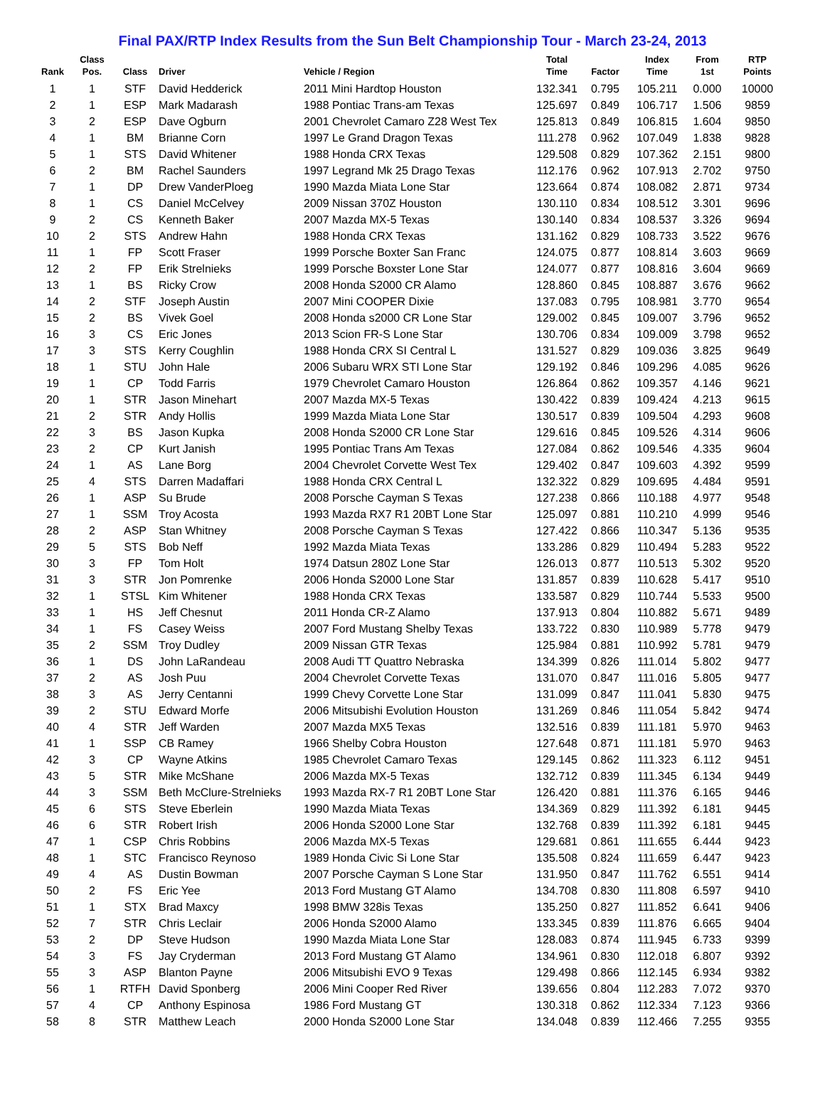Final PAX/RTP Index Results from the Sun Belt Championship Tour - March 23-24, 2013
| Rank | Class Pos. | Class | Driver | Vehicle / Region | Total Time | Factor | Index Time | From 1st | RTP Points |
| --- | --- | --- | --- | --- | --- | --- | --- | --- | --- |
| 1 | 1 | STF | David Hedderick | 2011 Mini Hardtop Houston | 132.341 | 0.795 | 105.211 | 0.000 | 10000 |
| 2 | 1 | ESP | Mark Madarash | 1988 Pontiac Trans-am Texas | 125.697 | 0.849 | 106.717 | 1.506 | 9859 |
| 3 | 2 | ESP | Dave Ogburn | 2001 Chevrolet Camaro Z28 West Tex | 125.813 | 0.849 | 106.815 | 1.604 | 9850 |
| 4 | 1 | BM | Brianne Corn | 1997 Le Grand Dragon Texas | 111.278 | 0.962 | 107.049 | 1.838 | 9828 |
| 5 | 1 | STS | David Whitener | 1988 Honda CRX Texas | 129.508 | 0.829 | 107.362 | 2.151 | 9800 |
| 6 | 2 | BM | Rachel Saunders | 1997 Legrand Mk 25 Drago Texas | 112.176 | 0.962 | 107.913 | 2.702 | 9750 |
| 7 | 1 | DP | Drew VanderPloeg | 1990 Mazda Miata Lone Star | 123.664 | 0.874 | 108.082 | 2.871 | 9734 |
| 8 | 1 | CS | Daniel McCelvey | 2009 Nissan 370Z Houston | 130.110 | 0.834 | 108.512 | 3.301 | 9696 |
| 9 | 2 | CS | Kenneth Baker | 2007 Mazda MX-5 Texas | 130.140 | 0.834 | 108.537 | 3.326 | 9694 |
| 10 | 2 | STS | Andrew Hahn | 1988 Honda CRX Texas | 131.162 | 0.829 | 108.733 | 3.522 | 9676 |
| 11 | 1 | FP | Scott Fraser | 1999 Porsche Boxter San Franc | 124.075 | 0.877 | 108.814 | 3.603 | 9669 |
| 12 | 2 | FP | Erik Strelnieks | 1999 Porsche Boxster Lone Star | 124.077 | 0.877 | 108.816 | 3.604 | 9669 |
| 13 | 1 | BS | Ricky Crow | 2008 Honda S2000 CR Alamo | 128.860 | 0.845 | 108.887 | 3.676 | 9662 |
| 14 | 2 | STF | Joseph Austin | 2007 Mini COOPER Dixie | 137.083 | 0.795 | 108.981 | 3.770 | 9654 |
| 15 | 2 | BS | Vivek Goel | 2008 Honda s2000 CR Lone Star | 129.002 | 0.845 | 109.007 | 3.796 | 9652 |
| 16 | 3 | CS | Eric Jones | 2013 Scion FR-S Lone Star | 130.706 | 0.834 | 109.009 | 3.798 | 9652 |
| 17 | 3 | STS | Kerry Coughlin | 1988 Honda CRX SI Central L | 131.527 | 0.829 | 109.036 | 3.825 | 9649 |
| 18 | 1 | STU | John Hale | 2006 Subaru WRX STI Lone Star | 129.192 | 0.846 | 109.296 | 4.085 | 9626 |
| 19 | 1 | CP | Todd Farris | 1979 Chevrolet Camaro Houston | 126.864 | 0.862 | 109.357 | 4.146 | 9621 |
| 20 | 1 | STR | Jason Minehart | 2007 Mazda MX-5 Texas | 130.422 | 0.839 | 109.424 | 4.213 | 9615 |
| 21 | 2 | STR | Andy Hollis | 1999 Mazda Miata Lone Star | 130.517 | 0.839 | 109.504 | 4.293 | 9608 |
| 22 | 3 | BS | Jason Kupka | 2008 Honda S2000 CR Lone Star | 129.616 | 0.845 | 109.526 | 4.314 | 9606 |
| 23 | 2 | CP | Kurt Janish | 1995 Pontiac Trans Am Texas | 127.084 | 0.862 | 109.546 | 4.335 | 9604 |
| 24 | 1 | AS | Lane Borg | 2004 Chevrolet Corvette West Tex | 129.402 | 0.847 | 109.603 | 4.392 | 9599 |
| 25 | 4 | STS | Darren Madaffari | 1988 Honda CRX Central L | 132.322 | 0.829 | 109.695 | 4.484 | 9591 |
| 26 | 1 | ASP | Su Brude | 2008 Porsche Cayman S Texas | 127.238 | 0.866 | 110.188 | 4.977 | 9548 |
| 27 | 1 | SSM | Troy Acosta | 1993 Mazda RX7 R1 20BT Lone Star | 125.097 | 0.881 | 110.210 | 4.999 | 9546 |
| 28 | 2 | ASP | Stan Whitney | 2008 Porsche Cayman S Texas | 127.422 | 0.866 | 110.347 | 5.136 | 9535 |
| 29 | 5 | STS | Bob Neff | 1992 Mazda Miata Texas | 133.286 | 0.829 | 110.494 | 5.283 | 9522 |
| 30 | 3 | FP | Tom Holt | 1974 Datsun 280Z Lone Star | 126.013 | 0.877 | 110.513 | 5.302 | 9520 |
| 31 | 3 | STR | Jon Pomrenke | 2006 Honda S2000 Lone Star | 131.857 | 0.839 | 110.628 | 5.417 | 9510 |
| 32 | 1 | STSL | Kim Whitener | 1988 Honda CRX Texas | 133.587 | 0.829 | 110.744 | 5.533 | 9500 |
| 33 | 1 | HS | Jeff Chesnut | 2011 Honda CR-Z Alamo | 137.913 | 0.804 | 110.882 | 5.671 | 9489 |
| 34 | 1 | FS | Casey Weiss | 2007 Ford Mustang Shelby Texas | 133.722 | 0.830 | 110.989 | 5.778 | 9479 |
| 35 | 2 | SSM | Troy Dudley | 2009 Nissan GTR Texas | 125.984 | 0.881 | 110.992 | 5.781 | 9479 |
| 36 | 1 | DS | John LaRandeau | 2008 Audi TT Quattro Nebraska | 134.399 | 0.826 | 111.014 | 5.802 | 9477 |
| 37 | 2 | AS | Josh Puu | 2004 Chevrolet Corvette Texas | 131.070 | 0.847 | 111.016 | 5.805 | 9477 |
| 38 | 3 | AS | Jerry Centanni | 1999 Chevy Corvette Lone Star | 131.099 | 0.847 | 111.041 | 5.830 | 9475 |
| 39 | 2 | STU | Edward Morfe | 2006 Mitsubishi Evolution Houston | 131.269 | 0.846 | 111.054 | 5.842 | 9474 |
| 40 | 4 | STR | Jeff Warden | 2007 Mazda MX5 Texas | 132.516 | 0.839 | 111.181 | 5.970 | 9463 |
| 41 | 1 | SSP | CB Ramey | 1966 Shelby Cobra Houston | 127.648 | 0.871 | 111.181 | 5.970 | 9463 |
| 42 | 3 | CP | Wayne Atkins | 1985 Chevrolet Camaro Texas | 129.145 | 0.862 | 111.323 | 6.112 | 9451 |
| 43 | 5 | STR | Mike McShane | 2006 Mazda MX-5 Texas | 132.712 | 0.839 | 111.345 | 6.134 | 9449 |
| 44 | 3 | SSM | Beth McClure-Strelnieks | 1993 Mazda RX-7 R1 20BT Lone Star | 126.420 | 0.881 | 111.376 | 6.165 | 9446 |
| 45 | 6 | STS | Steve Eberlein | 1990 Mazda Miata Texas | 134.369 | 0.829 | 111.392 | 6.181 | 9445 |
| 46 | 6 | STR | Robert Irish | 2006 Honda S2000 Lone Star | 132.768 | 0.839 | 111.392 | 6.181 | 9445 |
| 47 | 1 | CSP | Chris Robbins | 2006 Mazda MX-5 Texas | 129.681 | 0.861 | 111.655 | 6.444 | 9423 |
| 48 | 1 | STC | Francisco Reynoso | 1989 Honda Civic Si Lone Star | 135.508 | 0.824 | 111.659 | 6.447 | 9423 |
| 49 | 4 | AS | Dustin Bowman | 2007 Porsche Cayman S Lone Star | 131.950 | 0.847 | 111.762 | 6.551 | 9414 |
| 50 | 2 | FS | Eric Yee | 2013 Ford Mustang GT Alamo | 134.708 | 0.830 | 111.808 | 6.597 | 9410 |
| 51 | 1 | STX | Brad Maxcy | 1998 BMW 328is Texas | 135.250 | 0.827 | 111.852 | 6.641 | 9406 |
| 52 | 7 | STR | Chris Leclair | 2006 Honda S2000 Alamo | 133.345 | 0.839 | 111.876 | 6.665 | 9404 |
| 53 | 2 | DP | Steve Hudson | 1990 Mazda Miata Lone Star | 128.083 | 0.874 | 111.945 | 6.733 | 9399 |
| 54 | 3 | FS | Jay Cryderman | 2013 Ford Mustang GT Alamo | 134.961 | 0.830 | 112.018 | 6.807 | 9392 |
| 55 | 3 | ASP | Blanton Payne | 2006 Mitsubishi EVO 9 Texas | 129.498 | 0.866 | 112.145 | 6.934 | 9382 |
| 56 | 1 | RTFH | David Sponberg | 2006 Mini Cooper Red River | 139.656 | 0.804 | 112.283 | 7.072 | 9370 |
| 57 | 4 | CP | Anthony Espinosa | 1986 Ford Mustang GT | 130.318 | 0.862 | 112.334 | 7.123 | 9366 |
| 58 | 8 | STR | Matthew Leach | 2000 Honda S2000 Lone Star | 134.048 | 0.839 | 112.466 | 7.255 | 9355 |